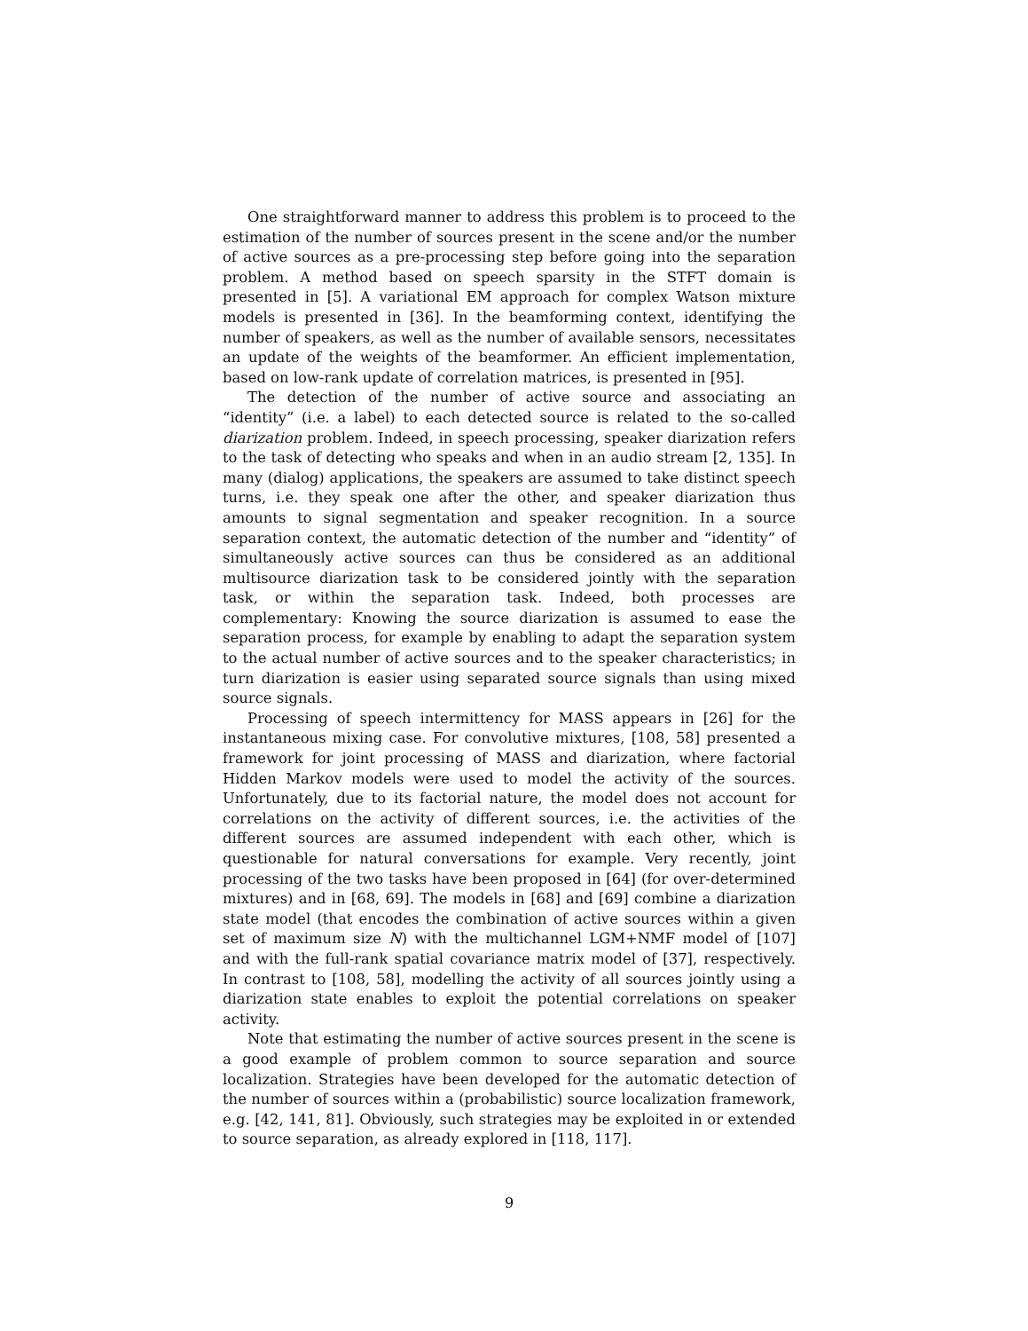One straightforward manner to address this problem is to proceed to the estimation of the number of sources present in the scene and/or the number of active sources as a pre-processing step before going into the separation problem. A method based on speech sparsity in the STFT domain is presented in [5]. A variational EM approach for complex Watson mixture models is presented in [36]. In the beamforming context, identifying the number of speakers, as well as the number of available sensors, necessitates an update of the weights of the beamformer. An efficient implementation, based on low-rank update of correlation matrices, is presented in [95].
The detection of the number of active source and associating an “identity” (i.e. a label) to each detected source is related to the so-called diarization problem. Indeed, in speech processing, speaker diarization refers to the task of detecting who speaks and when in an audio stream [2, 135]. In many (dialog) applications, the speakers are assumed to take distinct speech turns, i.e. they speak one after the other, and speaker diarization thus amounts to signal segmentation and speaker recognition. In a source separation context, the automatic detection of the number and “identity” of simultaneously active sources can thus be considered as an additional multisource diarization task to be considered jointly with the separation task, or within the separation task. Indeed, both processes are complementary: Knowing the source diarization is assumed to ease the separation process, for example by enabling to adapt the separation system to the actual number of active sources and to the speaker characteristics; in turn diarization is easier using separated source signals than using mixed source signals.
Processing of speech intermittency for MASS appears in [26] for the instantaneous mixing case. For convolutive mixtures, [108, 58] presented a framework for joint processing of MASS and diarization, where factorial Hidden Markov models were used to model the activity of the sources. Unfortunately, due to its factorial nature, the model does not account for correlations on the activity of different sources, i.e. the activities of the different sources are assumed independent with each other, which is questionable for natural conversations for example. Very recently, joint processing of the two tasks have been proposed in [64] (for over-determined mixtures) and in [68, 69]. The models in [68] and [69] combine a diarization state model (that encodes the combination of active sources within a given set of maximum size N) with the multichannel LGM+NMF model of [107] and with the full-rank spatial covariance matrix model of [37], respectively. In contrast to [108, 58], modelling the activity of all sources jointly using a diarization state enables to exploit the potential correlations on speaker activity.
Note that estimating the number of active sources present in the scene is a good example of problem common to source separation and source localization. Strategies have been developed for the automatic detection of the number of sources within a (probabilistic) source localization framework, e.g. [42, 141, 81]. Obviously, such strategies may be exploited in or extended to source separation, as already explored in [118, 117].
9